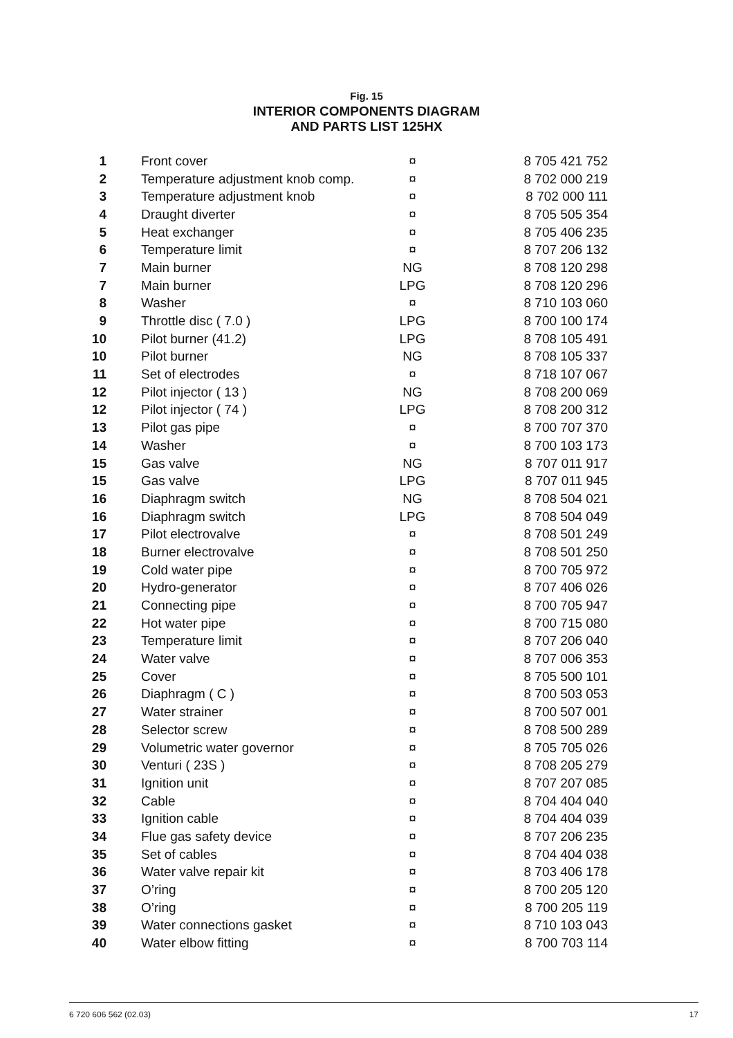Fig. 15
INTERIOR COMPONENTS DIAGRAM
AND PARTS LIST 125HX
| 1 | Front cover | ¤ | 8 705 421 752 |
| 2 | Temperature adjustment knob comp. | ¤ | 8 702 000 219 |
| 3 | Temperature adjustment knob | ¤ | 8 702 000 111 |
| 4 | Draught diverter | ¤ | 8 705 505 354 |
| 5 | Heat exchanger | ¤ | 8 705 406 235 |
| 6 | Temperature limit | ¤ | 8 707 206 132 |
| 7 | Main burner | NG | 8 708 120 298 |
| 7 | Main burner | LPG | 8 708 120 296 |
| 8 | Washer | ¤ | 8 710 103 060 |
| 9 | Throttle disc ( 7.0 ) | LPG | 8 700 100 174 |
| 10 | Pilot burner (41.2) | LPG | 8 708 105 491 |
| 10 | Pilot burner | NG | 8 708 105 337 |
| 11 | Set of electrodes | ¤ | 8 718 107 067 |
| 12 | Pilot injector ( 13 ) | NG | 8 708 200 069 |
| 12 | Pilot injector ( 74 ) | LPG | 8 708 200 312 |
| 13 | Pilot gas pipe | ¤ | 8 700 707 370 |
| 14 | Washer | ¤ | 8 700 103 173 |
| 15 | Gas valve | NG | 8 707 011 917 |
| 15 | Gas valve | LPG | 8 707 011 945 |
| 16 | Diaphragm switch | NG | 8 708 504 021 |
| 16 | Diaphragm switch | LPG | 8 708 504 049 |
| 17 | Pilot electrovalve | ¤ | 8 708 501 249 |
| 18 | Burner electrovalve | ¤ | 8 708 501 250 |
| 19 | Cold water pipe | ¤ | 8 700 705 972 |
| 20 | Hydro-generator | ¤ | 8 707 406 026 |
| 21 | Connecting pipe | ¤ | 8 700 705 947 |
| 22 | Hot water pipe | ¤ | 8 700 715 080 |
| 23 | Temperature limit | ¤ | 8 707 206 040 |
| 24 | Water valve | ¤ | 8 707 006 353 |
| 25 | Cover | ¤ | 8 705 500 101 |
| 26 | Diaphragm ( C ) | ¤ | 8 700 503 053 |
| 27 | Water strainer | ¤ | 8 700 507 001 |
| 28 | Selector screw | ¤ | 8 708 500 289 |
| 29 | Volumetric water governor | ¤ | 8 705 705 026 |
| 30 | Venturi ( 23S ) | ¤ | 8 708 205 279 |
| 31 | Ignition unit | ¤ | 8 707 207 085 |
| 32 | Cable | ¤ | 8 704 404 040 |
| 33 | Ignition cable | ¤ | 8 704 404 039 |
| 34 | Flue gas safety device | ¤ | 8 707 206 235 |
| 35 | Set of cables | ¤ | 8 704 404 038 |
| 36 | Water valve repair kit | ¤ | 8 703 406 178 |
| 37 | O’ring | ¤ | 8 700 205 120 |
| 38 | O’ring | ¤ | 8 700 205 119 |
| 39 | Water connections gasket | ¤ | 8 710 103 043 |
| 40 | Water elbow fitting | ¤ | 8 700 703 114 |
6 720 606 562 (02.03) 17